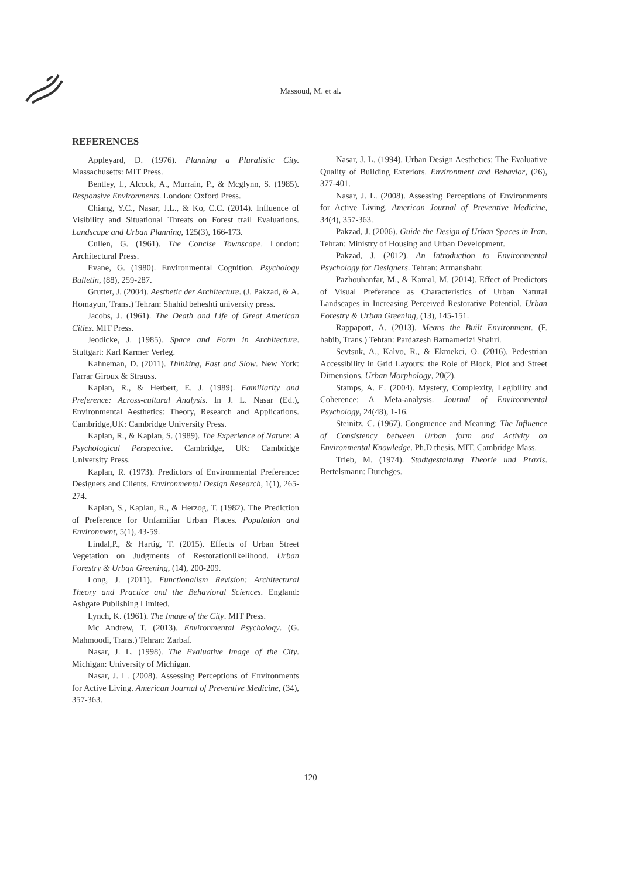Massoud, M. et al.
REFERENCES
Appleyard, D. (1976). Planning a Pluralistic City. Massachusetts: MIT Press.
Bentley, I., Alcock, A., Murrain, P., & Mcglynn, S. (1985). Responsive Environments. London: Oxford Press.
Chiang, Y.C., Nasar, J.L., & Ko, C.C. (2014). Influence of Visibility and Situational Threats on Forest trail Evaluations. Landscape and Urban Planning, 125(3), 166-173.
Cullen, G. (1961). The Concise Townscape. London: Architectural Press.
Evane, G. (1980). Environmental Cognition. Psychology Bulletin, (88), 259-287.
Grutter, J. (2004). Aesthetic der Architecture. (J. Pakzad, & A. Homayun, Trans.) Tehran: Shahid beheshti university press.
Jacobs, J. (1961). The Death and Life of Great American Cities. MIT Press.
Jeodicke, J. (1985). Space and Form in Architecture. Stuttgart: Karl Karmer Verleg.
Kahneman, D. (2011). Thinking, Fast and Slow. New York: Farrar Giroux & Strauss.
Kaplan, R., & Herbert, E. J. (1989). Familiarity and Preference: Across-cultural Analysis. In J. L. Nasar (Ed.), Environmental Aesthetics: Theory, Research and Applications. Cambridge,UK: Cambridge University Press.
Kaplan, R., & Kaplan, S. (1989). The Experience of Nature: A Psychological Perspective. Cambridge, UK: Cambridge University Press.
Kaplan, R. (1973). Predictors of Environmental Preference: Designers and Clients. Environmental Design Research, 1(1), 265-274.
Kaplan, S., Kaplan, R., & Herzog, T. (1982). The Prediction of Preference for Unfamiliar Urban Places. Population and Environment, 5(1), 43-59.
Lindal,P., & Hartig, T. (2015). Effects of Urban Street Vegetation on Judgments of Restorationlikelihood. Urban Forestry & Urban Greening, (14), 200-209.
Long, J. (2011). Functionalism Revision: Architectural Theory and Practice and the Behavioral Sciences. England: Ashgate Publishing Limited.
Lynch, K. (1961). The Image of the City. MIT Press.
Mc Andrew, T. (2013). Environmental Psychology. (G. Mahmoodi, Trans.) Tehran: Zarbaf.
Nasar, J. L. (1998). The Evaluative Image of the City. Michigan: University of Michigan.
Nasar, J. L. (2008). Assessing Perceptions of Environments for Active Living. American Journal of Preventive Medicine, (34), 357-363.
Nasar, J. L. (1994). Urban Design Aesthetics: The Evaluative Quality of Building Exteriors. Environment and Behavior, (26), 377-401.
Nasar, J. L. (2008). Assessing Perceptions of Environments for Active Living. American Journal of Preventive Medicine, 34(4), 357-363.
Pakzad, J. (2006). Guide the Design of Urban Spaces in Iran. Tehran: Ministry of Housing and Urban Development.
Pakzad, J. (2012). An Introduction to Environmental Psychology for Designers. Tehran: Armanshahr.
Pazhouhanfar, M., & Kamal, M. (2014). Effect of Predictors of Visual Preference as Characteristics of Urban Natural Landscapes in Increasing Perceived Restorative Potential. Urban Forestry & Urban Greening, (13), 145-151.
Rappaport, A. (2013). Means the Built Environment. (F. habib, Trans.) Tehtan: Pardazesh Barnamerizi Shahri.
Sevtsuk, A., Kalvo, R., & Ekmekci, O. (2016). Pedestrian Accessibility in Grid Layouts: the Role of Block, Plot and Street Dimensions. Urban Morphology, 20(2).
Stamps, A. E. (2004). Mystery, Complexity, Legibility and Coherence: A Meta-analysis. Journal of Environmental Psychology, 24(48), 1-16.
Steinitz, C. (1967). Congruence and Meaning: The Influence of Consistency between Urban form and Activity on Environmental Knowledge. Ph.D thesis. MIT, Cambridge Mass.
Trieb, M. (1974). Stadtgestaltung Theorie und Praxis. Bertelsmann: Durchges.
120